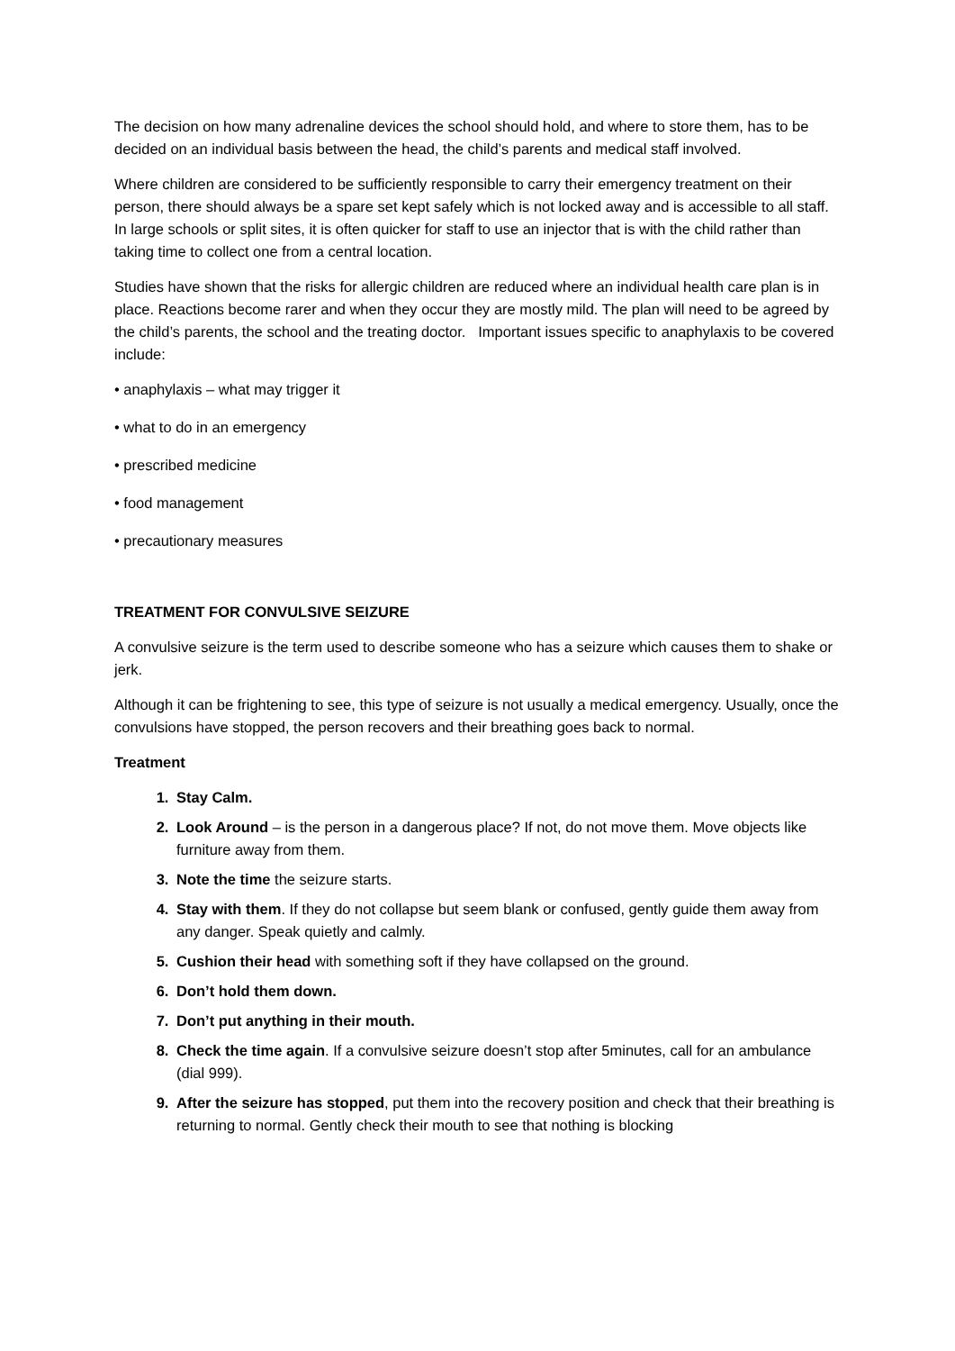The decision on how many adrenaline devices the school should hold, and where to store them, has to be decided on an individual basis between the head, the child’s parents and medical staff involved.
Where children are considered to be sufficiently responsible to carry their emergency treatment on their person, there should always be a spare set kept safely which is not locked away and is accessible to all staff. In large schools or split sites, it is often quicker for staff to use an injector that is with the child rather than taking time to collect one from a central location.
Studies have shown that the risks for allergic children are reduced where an individual health care plan is in place. Reactions become rarer and when they occur they are mostly mild. The plan will need to be agreed by the child’s parents, the school and the treating doctor. Important issues specific to anaphylaxis to be covered include:
• anaphylaxis – what may trigger it
• what to do in an emergency
• prescribed medicine
• food management
• precautionary measures
TREATMENT FOR CONVULSIVE SEIZURE
A convulsive seizure is the term used to describe someone who has a seizure which causes them to shake or jerk.
Although it can be frightening to see, this type of seizure is not usually a medical emergency. Usually, once the convulsions have stopped, the person recovers and their breathing goes back to normal.
Treatment
Stay Calm.
Look Around – is the person in a dangerous place? If not, do not move them. Move objects like furniture away from them.
Note the time the seizure starts.
Stay with them. If they do not collapse but seem blank or confused, gently guide them away from any danger. Speak quietly and calmly.
Cushion their head with something soft if they have collapsed on the ground.
Don’t hold them down.
Don’t put anything in their mouth.
Check the time again. If a convulsive seizure doesn’t stop after 5minutes, call for an ambulance (dial 999).
After the seizure has stopped, put them into the recovery position and check that their breathing is returning to normal. Gently check their mouth to see that nothing is blocking